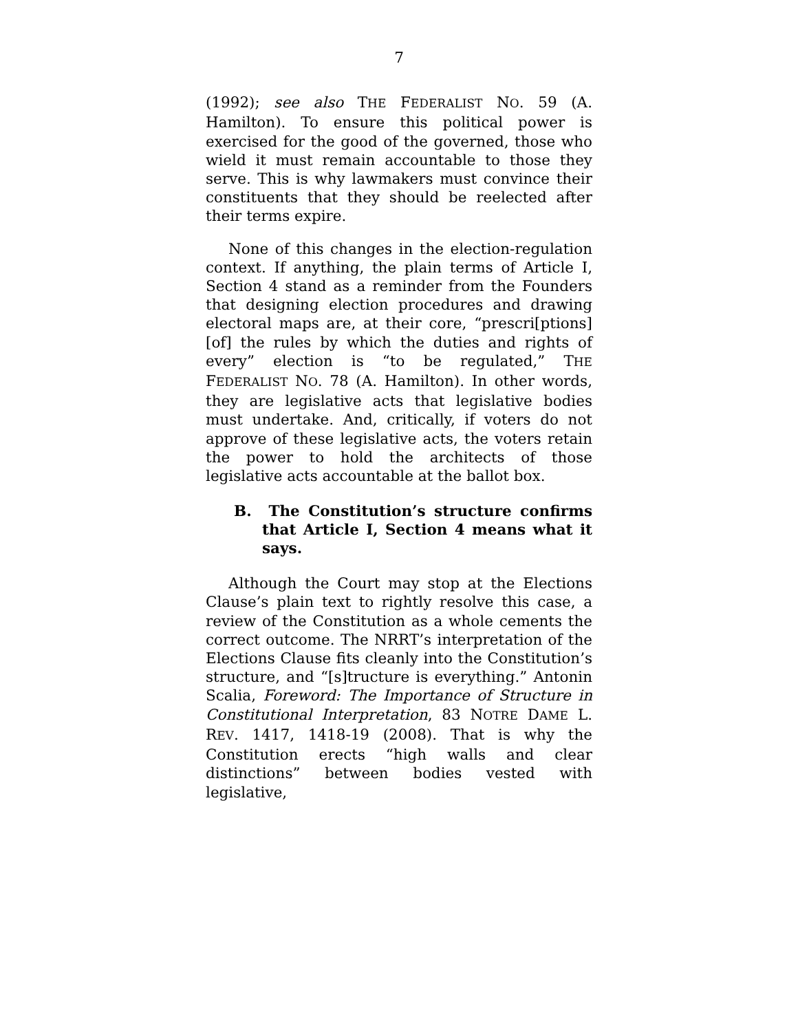7
(1992); see also THE FEDERALIST NO. 59 (A. Hamilton). To ensure this political power is exercised for the good of the governed, those who wield it must remain accountable to those they serve. This is why lawmakers must convince their constituents that they should be reelected after their terms expire.
None of this changes in the election-regulation context. If anything, the plain terms of Article I, Section 4 stand as a reminder from the Founders that designing election procedures and drawing electoral maps are, at their core, “prescri[ptions] [of] the rules by which the duties and rights of every” election is “to be regulated,” THE FEDERALIST NO. 78 (A. Hamilton). In other words, they are legislative acts that legislative bodies must undertake. And, critically, if voters do not approve of these legislative acts, the voters retain the power to hold the architects of those legislative acts accountable at the ballot box.
B. The Constitution’s structure confirms that Article I, Section 4 means what it says.
Although the Court may stop at the Elections Clause’s plain text to rightly resolve this case, a review of the Constitution as a whole cements the correct outcome. The NRRT’s interpretation of the Elections Clause fits cleanly into the Constitution’s structure, and “[s]tructure is everything.” Antonin Scalia, Foreword: The Importance of Structure in Constitutional Interpretation, 83 NOTRE DAME L. REV. 1417, 1418-19 (2008). That is why the Constitution erects “high walls and clear distinctions” between bodies vested with legislative,